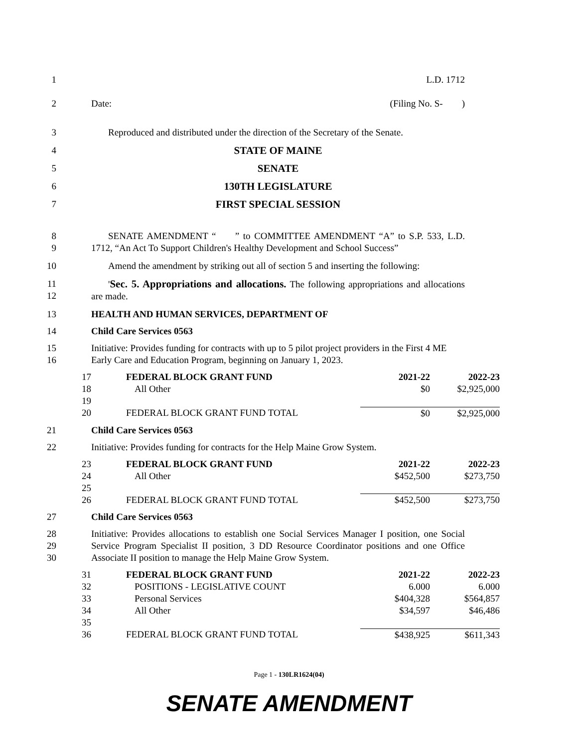1 L.D. 1712
2 Date: (Filing No. S- )
3 Reproduced and distributed under the direction of the Secretary of the Senate.
4 STATE OF MAINE
5 SENATE
6 130TH LEGISLATURE
7 FIRST SPECIAL SESSION
8
9
SENATE AMENDMENT “ ” to COMMITTEE AMENDMENT “A” to S.P. 533, L.D. 1712, “An Act To Support Children's Healthy Development and School Success”
10 Amend the amendment by striking out all of section 5 and inserting the following:
11
12
'Sec. 5. Appropriations and allocations. The following appropriations and allocations are made.
13 HEALTH AND HUMAN SERVICES, DEPARTMENT OF
14 Child Care Services 0563
15
16
Initiative: Provides funding for contracts with up to 5 pilot project providers in the First 4 ME Early Care and Education Program, beginning on January 1, 2023.
| 17 | FEDERAL BLOCK GRANT FUND | 2021-22 | 2022-23 |
| 18 | All Other | $0 | $2,925,000 |
| 19 | | | |
| 20 | FEDERAL BLOCK GRANT FUND TOTAL | $0 | $2,925,000 |
21 Child Care Services 0563
22 Initiative: Provides funding for contracts for the Help Maine Grow System.
| 23 | FEDERAL BLOCK GRANT FUND | 2021-22 | 2022-23 |
| 24 | All Other | $452,500 | $273,750 |
| 25 | | | |
| 26 | FEDERAL BLOCK GRANT FUND TOTAL | $452,500 | $273,750 |
27 Child Care Services 0563
28
29
30
Initiative: Provides allocations to establish one Social Services Manager I position, one Social Service Program Specialist II position, 3 DD Resource Coordinator positions and one Office Associate II position to manage the Help Maine Grow System.
| 31 | FEDERAL BLOCK GRANT FUND | 2021-22 | 2022-23 |
| 32 | POSITIONS - LEGISLATIVE COUNT | 6.000 | 6.000 |
| 33 | Personal Services | $404,328 | $564,857 |
| 34 | All Other | $34,597 | $46,486 |
| 35 | | | |
| 36 | FEDERAL BLOCK GRANT FUND TOTAL | $438,925 | $611,343 |
Page 1 - 130LR1624(04)
SENATE AMENDMENT